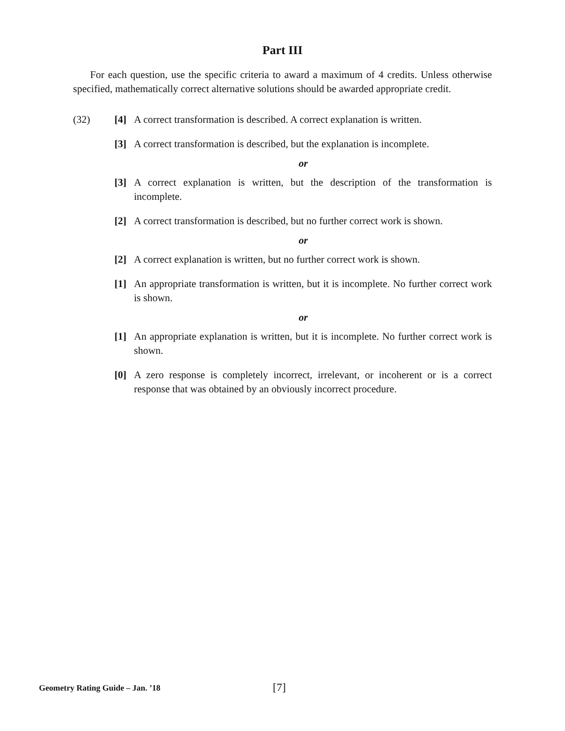Part III
For each question, use the specific criteria to award a maximum of 4 credits. Unless otherwise specified, mathematically correct alternative solutions should be awarded appropriate credit.
(32) [4] A correct transformation is described. A correct explanation is written.
[3] A correct transformation is described, but the explanation is incomplete.
or
[3] A correct explanation is written, but the description of the transformation is incomplete.
[2] A correct transformation is described, but no further correct work is shown.
or
[2] A correct explanation is written, but no further correct work is shown.
[1] An appropriate transformation is written, but it is incomplete. No further correct work is shown.
or
[1] An appropriate explanation is written, but it is incomplete. No further correct work is shown.
[0] A zero response is completely incorrect, irrelevant, or incoherent or is a correct response that was obtained by an obviously incorrect procedure.
Geometry Rating Guide – Jan. ’18
[7]